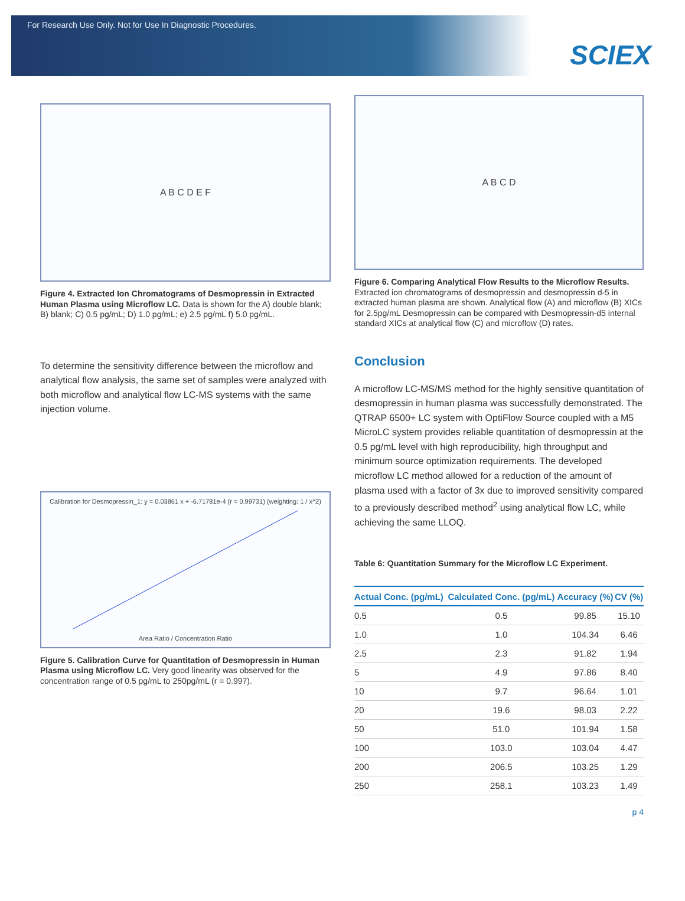For Research Use Only. Not for Use In Diagnostic Procedures.
SCIEX
A B C D E F
Figure 4. Extracted Ion Chromatograms of Desmopressin in Extracted Human Plasma using Microflow LC. Data is shown for the A) double blank; B) blank; C) 0.5 pg/mL; D) 1.0 pg/mL; e) 2.5 pg/mL f) 5.0 pg/mL.
To determine the sensitivity difference between the microflow and analytical flow analysis, the same set of samples were analyzed with both microflow and analytical flow LC-MS systems with the same injection volume.
Calibration for Desmopressin_1: y = 0.03861 x + -6.71781e-4 (r = 0.99731) (weighting: 1 / x^2)
Area Ratio / Concentration Ratio
Figure 5. Calibration Curve for Quantitation of Desmopressin in Human Plasma using Microflow LC. Very good linearity was observed for the concentration range of 0.5 pg/mL to 250pg/mL (r = 0.997).
A B C D
Figure 6. Comparing Analytical Flow Results to the Microflow Results. Extracted ion chromatograms of desmopressin and desmopressin d-5 in extracted human plasma are shown. Analytical flow (A) and microflow (B) XICs for 2.5pg/mL Desmopressin can be compared with Desmopressin-d5 internal standard XICs at analytical flow (C) and microflow (D) rates.
Conclusion
A microflow LC-MS/MS method for the highly sensitive quantitation of desmopressin in human plasma was successfully demonstrated. The QTRAP 6500+ LC system with OptiFlow Source coupled with a M5 MicroLC system provides reliable quantitation of desmopressin at the 0.5 pg/mL level with high reproducibility, high throughput and minimum source optimization requirements. The developed microflow LC method allowed for a reduction of the amount of plasma used with a factor of 3x due to improved sensitivity compared to a previously described method<sup>2</sup> using analytical flow LC, while achieving the same LLOQ.
Table 6: Quantitation Summary for the Microflow LC Experiment.
| Actual Conc. (pg/mL) | Calculated Conc. (pg/mL) | Accuracy (%) | CV (%) |
| --- | --- | --- | --- |
| 0.5 | 0.5 | 99.85 | 15.10 |
| 1.0 | 1.0 | 104.34 | 6.46 |
| 2.5 | 2.3 | 91.82 | 1.94 |
| 5 | 4.9 | 97.86 | 8.40 |
| 10 | 9.7 | 96.64 | 1.01 |
| 20 | 19.6 | 98.03 | 2.22 |
| 50 | 51.0 | 101.94 | 1.58 |
| 100 | 103.0 | 103.04 | 4.47 |
| 200 | 206.5 | 103.25 | 1.29 |
| 250 | 258.1 | 103.23 | 1.49 |
p 4